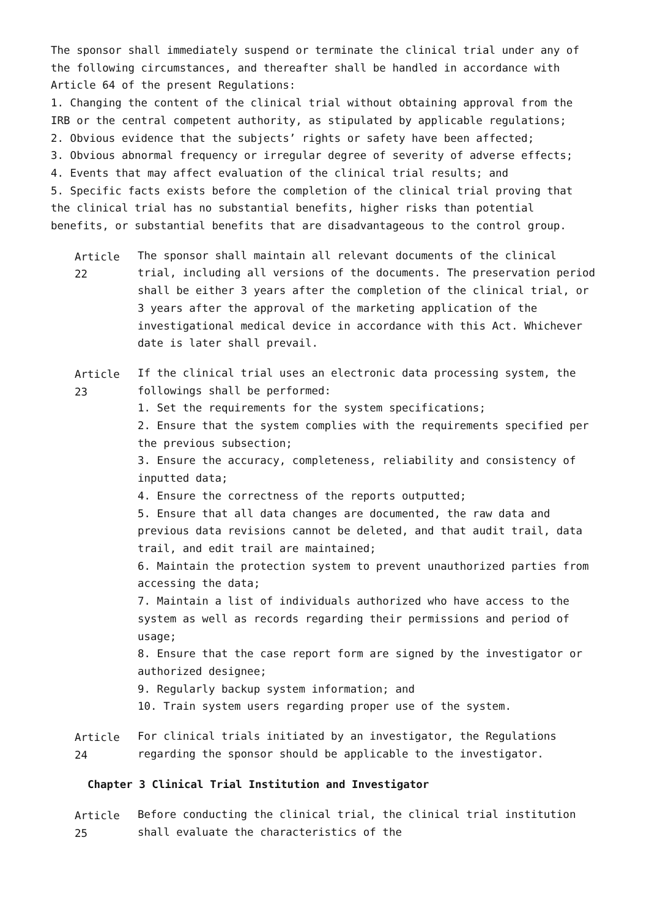The sponsor shall immediately suspend or terminate the clinical trial under any of the following circumstances, and thereafter shall be handled in accordance with Article 64 of the present Regulations:
1. Changing the content of the clinical trial without obtaining approval from the IRB or the central competent authority, as stipulated by applicable regulations;
2. Obvious evidence that the subjects’ rights or safety have been affected;
3. Obvious abnormal frequency or irregular degree of severity of adverse effects;
4. Events that may affect evaluation of the clinical trial results; and
5. Specific facts exists before the completion of the clinical trial proving that the clinical trial has no substantial benefits, higher risks than potential benefits, or substantial benefits that are disadvantageous to the control group.
Article 22 The sponsor shall maintain all relevant documents of the clinical trial, including all versions of the documents. The preservation period shall be either 3 years after the completion of the clinical trial, or 3 years after the approval of the marketing application of the investigational medical device in accordance with this Act. Whichever date is later shall prevail.
Article 23 If the clinical trial uses an electronic data processing system, the followings shall be performed:
1. Set the requirements for the system specifications;
2. Ensure that the system complies with the requirements specified per the previous subsection;
3. Ensure the accuracy, completeness, reliability and consistency of inputted data;
4. Ensure the correctness of the reports outputted;
5. Ensure that all data changes are documented, the raw data and previous data revisions cannot be deleted, and that audit trail, data trail, and edit trail are maintained;
6. Maintain the protection system to prevent unauthorized parties from accessing the data;
7. Maintain a list of individuals authorized who have access to the system as well as records regarding their permissions and period of usage;
8. Ensure that the case report form are signed by the investigator or authorized designee;
9. Regularly backup system information; and
10. Train system users regarding proper use of the system.
Article 24 For clinical trials initiated by an investigator, the Regulations regarding the sponsor should be applicable to the investigator.
Chapter 3 Clinical Trial Institution and Investigator
Article 25 Before conducting the clinical trial, the clinical trial institution shall evaluate the characteristics of the